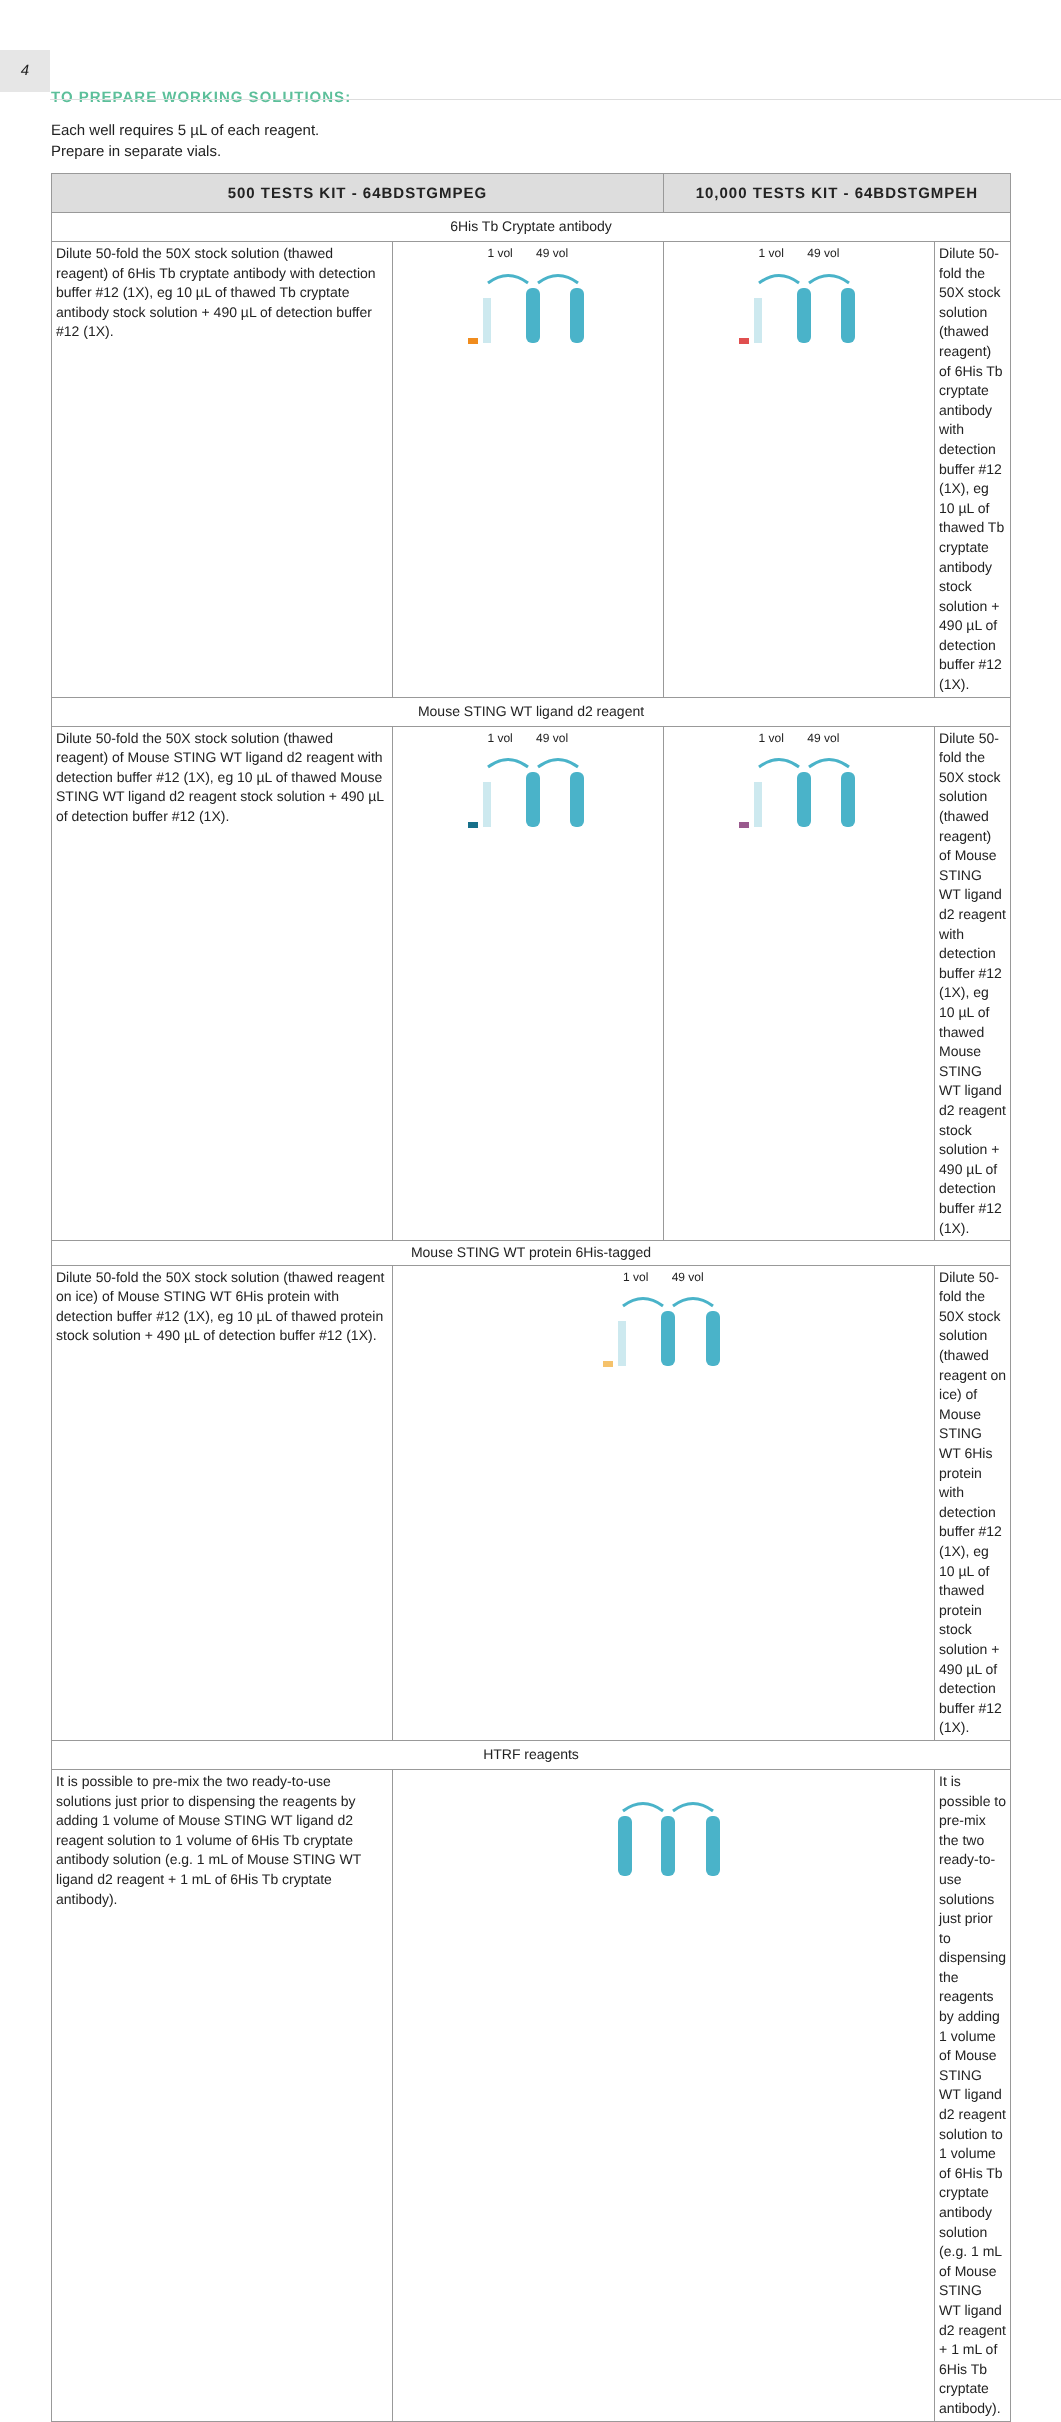4
TO PREPARE WORKING SOLUTIONS:
Each well requires 5 µL of each reagent.
Prepare in separate vials.
| 500 TESTS KIT - 64BDSTGMPEG | | 10,000 TESTS KIT - 64BDSTGMPEH | |
| --- | --- | --- | --- |
| 6His Tb Cryptate antibody | | | |
| Dilute 50-fold the 50X stock solution (thawed reagent) of 6His Tb cryptate antibody with detection buffer #12 (1X), eg 10 µL of thawed Tb cryptate antibody stock solution + 490 µL of detection buffer #12 (1X). | 1 vol 49 vol | 1 vol 49 vol | Dilute 50-fold the 50X stock solution (thawed reagent) of 6His Tb cryptate antibody with detection buffer #12 (1X), eg 10 µL of thawed Tb cryptate antibody stock solution + 490 µL of detection buffer #12 (1X). |
| Mouse STING WT ligand d2 reagent | | | |
| Dilute 50-fold the 50X stock solution (thawed reagent) of Mouse STING WT ligand d2 reagent with detection buffer #12 (1X), eg 10 µL of thawed Mouse STING WT ligand d2 reagent stock solution + 490 µL of detection buffer #12 (1X). | 1 vol 49 vol | 1 vol 49 vol | Dilute 50-fold the 50X stock solution (thawed reagent) of Mouse STING WT ligand d2 reagent with detection buffer #12 (1X), eg 10 µL of thawed Mouse STING WT ligand d2 reagent stock solution + 490 µL of detection buffer #12 (1X). |
| Mouse STING WT protein 6His-tagged | | | |
| Dilute 50-fold the 50X stock solution (thawed reagent on ice) of Mouse STING WT 6His protein with detection buffer #12 (1X), eg 10 µL of thawed protein stock solution + 490 µL of detection buffer #12 (1X). | 1 vol 49 vol | | Dilute 50-fold the 50X stock solution (thawed reagent on ice) of Mouse STING WT 6His protein with detection buffer #12 (1X), eg 10 µL of thawed protein stock solution + 490 µL of detection buffer #12 (1X). |
| HTRF reagents | | | |
| It is possible to pre-mix the two ready-to-use solutions just prior to dispensing the reagents by adding 1 volume of Mouse STING WT ligand d2 reagent solution to 1 volume of 6His Tb cryptate antibody solution (e.g. 1 mL of Mouse STING WT ligand d2 reagent + 1 mL of 6His Tb cryptate antibody). | | | It is possible to pre-mix the two ready-to-use solutions just prior to dispensing the reagents by adding 1 volume of Mouse STING WT ligand d2 reagent solution to 1 volume of 6His Tb cryptate antibody solution (e.g. 1 mL of Mouse STING WT ligand d2 reagent + 1 mL of 6His Tb cryptate antibody). |